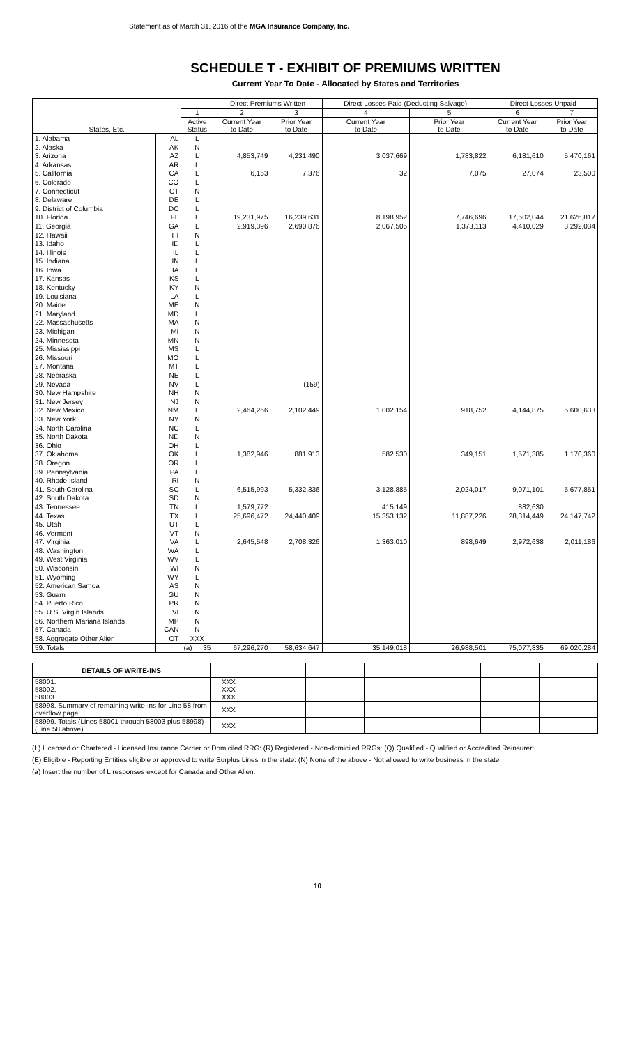Statement as of March 31, 2016 of the MGA Insurance Company, Inc.
SCHEDULE T - EXHIBIT OF PREMIUMS WRITTEN
Current Year To Date - Allocated by States and Territories
| States, Etc. | | | Direct Premiums Written | | Direct Losses Paid (Deducting Salvage) | | Direct Losses Unpaid | |
| --- | --- | --- | --- | --- | --- | --- | --- | --- |
| | | 1 | 2 | 3 | 4 | 5 | 6 | 7 |
| | | Active Status | Current Year to Date | Prior Year to Date | Current Year to Date | Prior Year to Date | Current Year to Date | Prior Year to Date |
| 1. Alabama | AL | L | | | | | | |
| 2. Alaska | AK | N | | | | | | |
| 3. Arizona | AZ | L | 4,853,749 | 4,231,490 | 3,037,669 | 1,783,822 | 6,181,610 | 5,470,161 |
| 4. Arkansas | AR | L | | | | | | |
| 5. California | CA | L | 6,153 | 7,376 | 32 | 7,075 | 27,074 | 23,500 |
| 6. Colorado | CO | L | | | | | | |
| 7. Connecticut | CT | N | | | | | | |
| 8. Delaware | DE | L | | | | | | |
| 9. District of Columbia | DC | L | | | | | | |
| 10. Florida | FL | L | 19,231,975 | 16,239,631 | 8,198,952 | 7,746,696 | 17,502,044 | 21,626,817 |
| 11. Georgia | GA | L | 2,919,396 | 2,690,876 | 2,067,505 | 1,373,113 | 4,410,029 | 3,292,034 |
| 12. Hawaii | HI | N | | | | | | |
| 13. Idaho | ID | L | | | | | | |
| 14. Illinois | IL | L | | | | | | |
| 15. Indiana | IN | L | | | | | | |
| 16. Iowa | IA | L | | | | | | |
| 17. Kansas | KS | L | | | | | | |
| 18. Kentucky | KY | N | | | | | | |
| 19. Louisiana | LA | L | | | | | | |
| 20. Maine | ME | N | | | | | | |
| 21. Maryland | MD | L | | | | | | |
| 22. Massachusetts | MA | N | | | | | | |
| 23. Michigan | MI | N | | | | | | |
| 24. Minnesota | MN | N | | | | | | |
| 25. Mississippi | MS | L | | | | | | |
| 26. Missouri | MO | L | | | | | | |
| 27. Montana | MT | L | | | | | | |
| 28. Nebraska | NE | L | | | | | | |
| 29. Nevada | NV | L | | (159) | | | | |
| 30. New Hampshire | NH | N | | | | | | |
| 31. New Jersey | NJ | N | | | | | | |
| 32. New Mexico | NM | L | 2,464,266 | 2,102,449 | 1,002,154 | 918,752 | 4,144,875 | 5,600,633 |
| 33. New York | NY | N | | | | | | |
| 34. North Carolina | NC | L | | | | | | |
| 35. North Dakota | ND | N | | | | | | |
| 36. Ohio | OH | L | | | | | | |
| 37. Oklahoma | OK | L | 1,382,946 | 881,913 | 582,530 | 349,151 | 1,571,385 | 1,170,360 |
| 38. Oregon | OR | L | | | | | | |
| 39. Pennsylvania | PA | L | | | | | | |
| 40. Rhode Island | RI | N | | | | | | |
| 41. South Carolina | SC | L | 6,515,993 | 5,332,336 | 3,128,885 | 2,024,017 | 9,071,101 | 5,677,851 |
| 42. South Dakota | SD | N | | | | | | |
| 43. Tennessee | TN | L | 1,579,772 | | 415,149 | | 882,630 | |
| 44. Texas | TX | L | 25,696,472 | 24,440,409 | 15,353,132 | 11,887,226 | 28,314,449 | 24,147,742 |
| 45. Utah | UT | L | | | | | | |
| 46. Vermont | VT | N | | | | | | |
| 47. Virginia | VA | L | 2,645,548 | 2,708,326 | 1,363,010 | 898,649 | 2,972,638 | 2,011,186 |
| 48. Washington | WA | L | | | | | | |
| 49. West Virginia | WV | L | | | | | | |
| 50. Wisconsin | WI | N | | | | | | |
| 51. Wyoming | WY | L | | | | | | |
| 52. American Samoa | AS | N | | | | | | |
| 53. Guam | GU | N | | | | | | |
| 54. Puerto Rico | PR | N | | | | | | |
| 55. U.S. Virgin Islands | VI | N | | | | | | |
| 56. Northern Mariana Islands | MP | N | | | | | | |
| 57. Canada | CAN | N | | | | | | |
| 58. Aggregate Other Alien | OT | XXX | | | | | | |
| 59. Totals | | (a) 35 | 67,296,270 | 58,634,647 | 35,149,018 | 26,988,501 | 75,077,835 | 69,020,284 |
| DETAILS OF WRITE-INS | | | | | | | |
| --- | --- | --- | --- | --- | --- | --- | --- |
| 58001. 58002. 58003. | XXX XXX XXX | | | | | | |
| 58998. Summary of remaining write-ins for Line 58 from overflow page | XXX | | | | | | |
| 58999. Totals (Lines 58001 through 58003 plus 58998) (Line 58 above) | XXX | | | | | | |
(L) Licensed or Chartered - Licensed Insurance Carrier or Domiciled RRG: (R) Registered - Non-domiciled RRGs: (Q) Qualified - Qualified or Accredited Reinsurer:
(E) Eligible - Reporting Entities eligible or approved to write Surplus Lines in the state: (N) None of the above - Not allowed to write business in the state.
(a) Insert the number of L responses except for Canada and Other Alien.
10